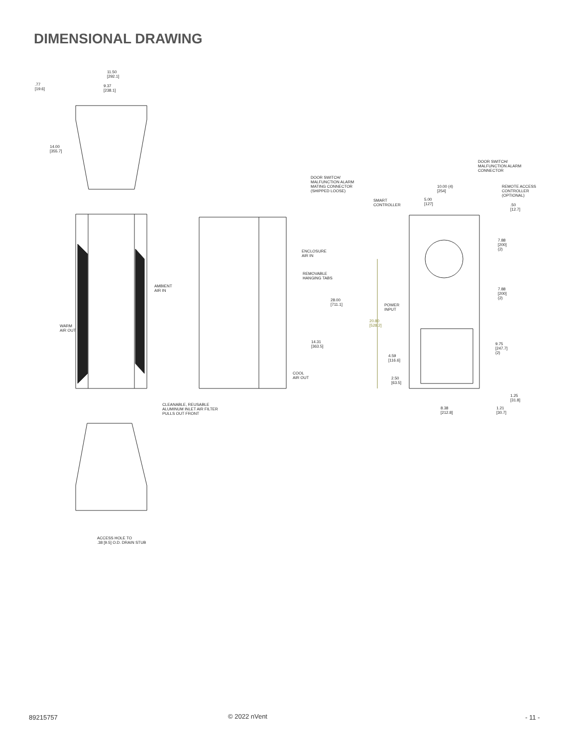DIMENSIONAL DRAWING
11.50
[292.1]
9.37
[238.1]
.77
[19.6]
14.00
[355.7]
DOOR SWITCH/
MALFUNCTION ALARM
MATING CONNECTOR
(SHIPPED LOOSE)
ENCLOSURE
AIR IN
REMOVABLE
HANGING TABS
AMBIENT
AIR IN
WARM
AIR OUT
28.00
[711.1]
14.31
[363.5]
COOL
AIR OUT
CLEANABLE, REUSABLE
ALUMINUM INLET AIR FILTER
PULLS OUT FRONT
DOOR SWITCH/
MALFUNCTION ALARM
CONNECTOR
10.00 (4)
[254]
REMOTE ACCESS
CONTROLLER
(OPTIONAL)
5.00
[127]
SMART
CONTROLLER
.50
[12.7]
7.88
[200]
(2)
7.88
[200]
(2)
POWER
INPUT
20.80
[528.2]
9.75
[247.7]
(2)
4.59
[116.6]
2.50
[63.5]
1.25
[31.8]
8.38
[212.8]
1.21
[30.7]
ACCESS HOLE TO
.38 [9.5] O.D. DRAIN STUB
89215757 © 2022 nVent - 11 -